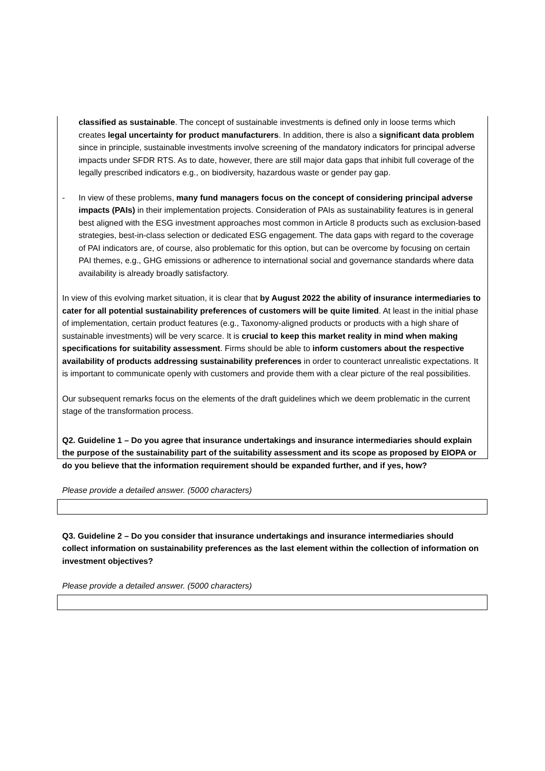classified as sustainable. The concept of sustainable investments is defined only in loose terms which creates legal uncertainty for product manufacturers. In addition, there is also a significant data problem since in principle, sustainable investments involve screening of the mandatory indicators for principal adverse impacts under SFDR RTS. As to date, however, there are still major data gaps that inhibit full coverage of the legally prescribed indicators e.g., on biodiversity, hazardous waste or gender pay gap.
-
In view of these problems, many fund managers focus on the concept of considering principal adverse impacts (PAIs) in their implementation projects. Consideration of PAIs as sustainability features is in general best aligned with the ESG investment approaches most common in Article 8 products such as exclusion-based strategies, best-in-class selection or dedicated ESG engagement. The data gaps with regard to the coverage of PAI indicators are, of course, also problematic for this option, but can be overcome by focusing on certain PAI themes, e.g., GHG emissions or adherence to international social and governance standards where data availability is already broadly satisfactory.
In view of this evolving market situation, it is clear that by August 2022 the ability of insurance intermediaries to cater for all potential sustainability preferences of customers will be quite limited. At least in the initial phase of implementation, certain product features (e.g., Taxonomy-aligned products or products with a high share of sustainable investments) will be very scarce. It is crucial to keep this market reality in mind when making specifications for suitability assessment. Firms should be able to inform customers about the respective availability of products addressing sustainability preferences in order to counteract unrealistic expectations. It is important to communicate openly with customers and provide them with a clear picture of the real possibilities.
Our subsequent remarks focus on the elements of the draft guidelines which we deem problematic in the current stage of the transformation process.
Q2. Guideline 1 – Do you agree that insurance undertakings and insurance intermediaries should explain the purpose of the sustainability part of the suitability assessment and its scope as proposed by EIOPA or do you believe that the information requirement should be expanded further, and if yes, how?
Please provide a detailed answer. (5000 characters)
Q3. Guideline 2 – Do you consider that insurance undertakings and insurance intermediaries should collect information on sustainability preferences as the last element within the collection of information on investment objectives?
Please provide a detailed answer. (5000 characters)